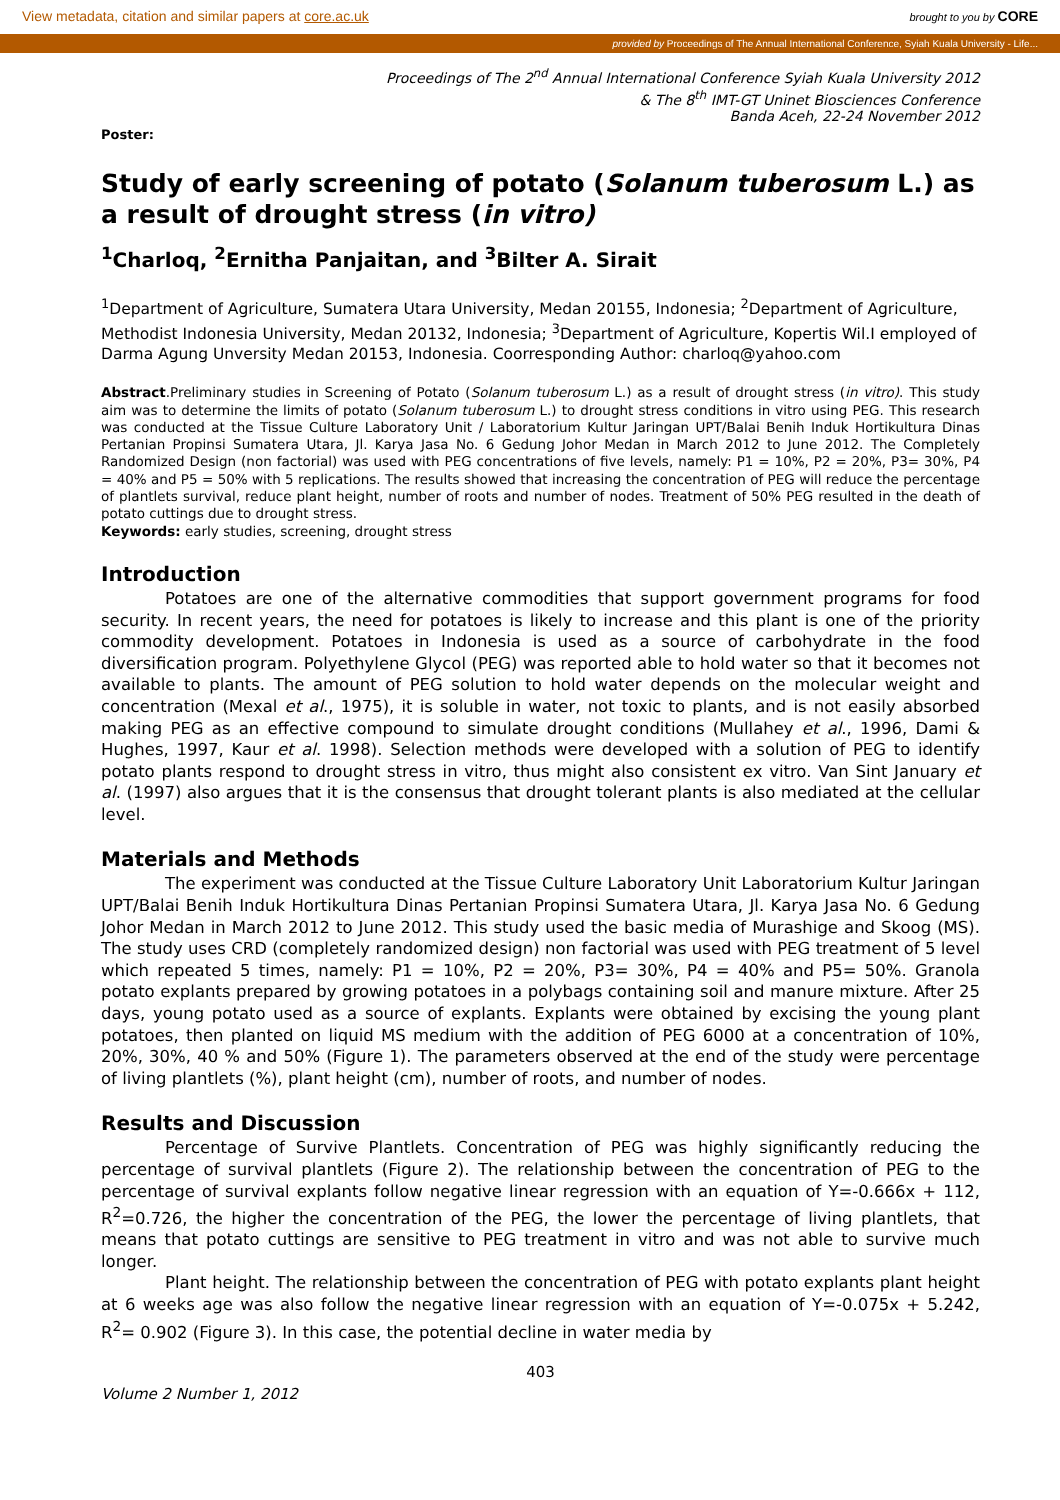View metadata, citation and similar papers at core.ac.uk brought to you by CORE
provided by Proceedings of The Annual International Conference, Syiah Kuala University - Life...
Proceedings of The 2<sup>nd</sup> Annual International Conference Syiah Kuala University 2012
& The 8<sup>th</sup> IMT-GT Uninet Biosciences Conference
Banda Aceh, 22-24 November 2012
Poster:
Study of early screening of potato (Solanum tuberosum L.) as a result of drought stress (in vitro)
<sup>1</sup> Charloq, <sup>2</sup>Ernitha Panjaitan, and <sup>3</sup>Bilter A. Sirait
<sup>1</sup> Department of Agriculture, Sumatera Utara University, Medan 20155, Indonesia; <sup>2</sup>Department of Agriculture, Methodist Indonesia University, Medan 20132, Indonesia; <sup>3</sup>Department of Agriculture, Kopertis Wil.I employed of Darma Agung Unversity Medan 20153, Indonesia. Coorresponding Author: charloq@yahoo.com
Abstract.Preliminary studies in Screening of Potato (Solanum tuberosum L.) as a result of drought stress (in vitro). This study aim was to determine the limits of potato (Solanum tuberosum L.) to drought stress conditions in vitro using PEG. This research was conducted at the Tissue Culture Laboratory Unit / Laboratorium Kultur Jaringan UPT/Balai Benih Induk Hortikultura Dinas Pertanian Propinsi Sumatera Utara, Jl. Karya Jasa No. 6 Gedung Johor Medan in March 2012 to June 2012. The Completely Randomized Design (non factorial) was used with PEG concentrations of five levels, namely: P1 = 10%, P2 = 20%, P3= 30%, P4 = 40% and P5 = 50% with 5 replications. The results showed that increasing the concentration of PEG will reduce the percentage of plantlets survival, reduce plant height, number of roots and number of nodes. Treatment of 50% PEG resulted in the death of potato cuttings due to drought stress.
Keywords: early studies, screening, drought stress
Introduction
Potatoes are one of the alternative commodities that support government programs for food security. In recent years, the need for potatoes is likely to increase and this plant is one of the priority commodity development. Potatoes in Indonesia is used as a source of carbohydrate in the food diversification program. Polyethylene Glycol (PEG) was reported able to hold water so that it becomes not available to plants. The amount of PEG solution to hold water depends on the molecular weight and concentration (Mexal et al., 1975), it is soluble in water, not toxic to plants, and is not easily absorbed making PEG as an effective compound to simulate drought conditions (Mullahey et al., 1996, Dami & Hughes, 1997, Kaur et al. 1998). Selection methods were developed with a solution of PEG to identify potato plants respond to drought stress in vitro, thus might also consistent ex vitro. Van Sint January et al. (1997) also argues that it is the consensus that drought tolerant plants is also mediated at the cellular level.
Materials and Methods
The experiment was conducted at the Tissue Culture Laboratory Unit Laboratorium Kultur Jaringan UPT/Balai Benih Induk Hortikultura Dinas Pertanian Propinsi Sumatera Utara, Jl. Karya Jasa No. 6 Gedung Johor Medan in March 2012 to June 2012. This study used the basic media of Murashige and Skoog (MS). The study uses CRD (completely randomized design) non factorial was used with PEG treatment of 5 level which repeated 5 times, namely: P1 = 10%, P2 = 20%, P3= 30%, P4 = 40% and P5= 50%. Granola potato explants prepared by growing potatoes in a polybags containing soil and manure mixture. After 25 days, young potato used as a source of explants. Explants were obtained by excising the young plant potatoes, then planted on liquid MS medium with the addition of PEG 6000 at a concentration of 10%, 20%, 30%, 40 % and 50% (Figure 1). The parameters observed at the end of the study were percentage of living plantlets (%), plant height (cm), number of roots, and number of nodes.
Results and Discussion
Percentage of Survive Plantlets. Concentration of PEG was highly significantly reducing the percentage of survival plantlets (Figure 2). The relationship between the concentration of PEG to the percentage of survival explants follow negative linear regression with an equation of Y=-0.666x + 112, R<sup>2</sup>=0.726, the higher the concentration of the PEG, the lower the percentage of living plantlets, that means that potato cuttings are sensitive to PEG treatment in vitro and was not able to survive much longer.
Plant height. The relationship between the concentration of PEG with potato explants plant height at 6 weeks age was also follow the negative linear regression with an equation of Y=-0.075x + 5.242, R<sup>2</sup>= 0.902 (Figure 3). In this case, the potential decline in water media by
403
Volume 2 Number 1, 2012